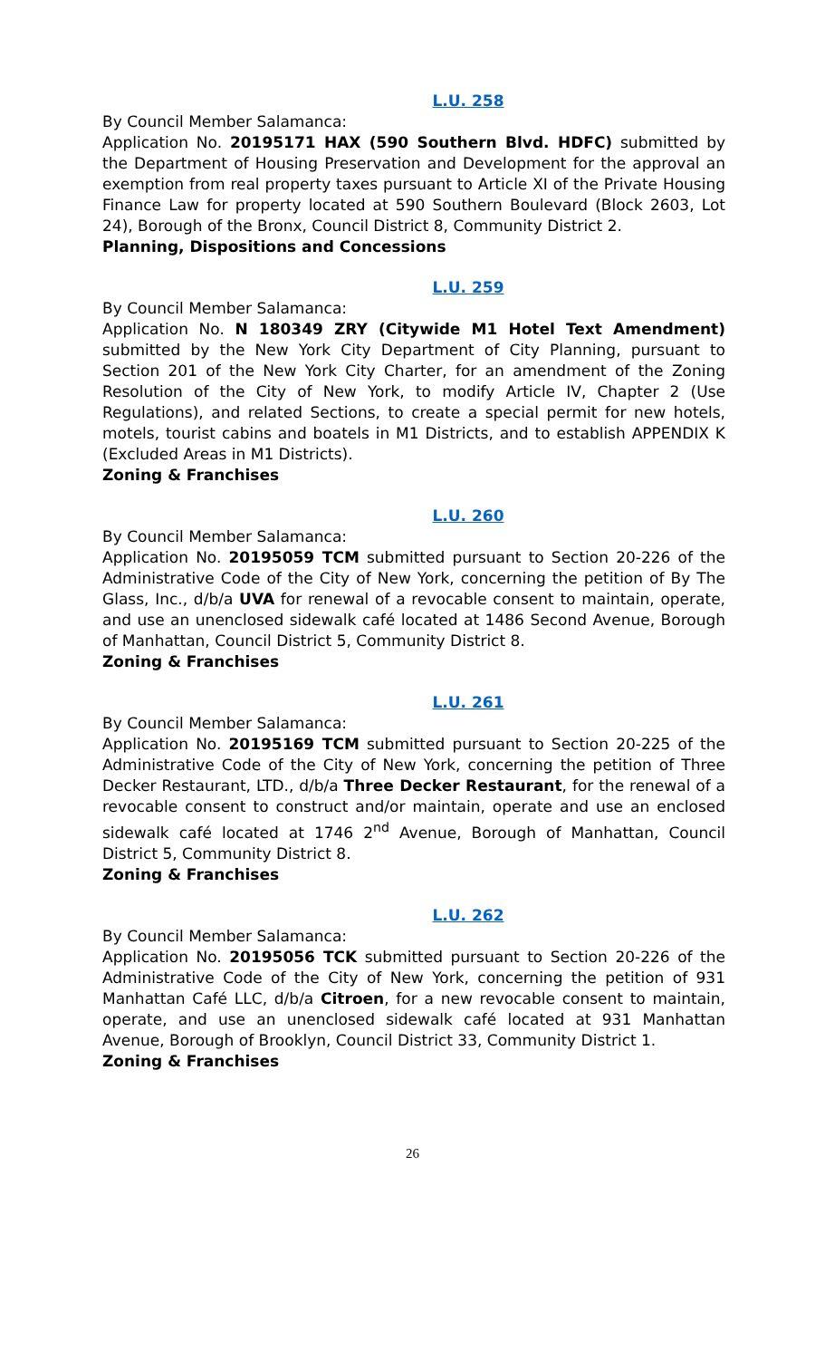L.U. 258
By Council Member Salamanca:
Application No. 20195171 HAX (590 Southern Blvd. HDFC) submitted by the Department of Housing Preservation and Development for the approval an exemption from real property taxes pursuant to Article XI of the Private Housing Finance Law for property located at 590 Southern Boulevard (Block 2603, Lot 24), Borough of the Bronx, Council District 8, Community District 2.
Planning, Dispositions and Concessions
L.U. 259
By Council Member Salamanca:
Application No. N 180349 ZRY (Citywide M1 Hotel Text Amendment) submitted by the New York City Department of City Planning, pursuant to Section 201 of the New York City Charter, for an amendment of the Zoning Resolution of the City of New York, to modify Article IV, Chapter 2 (Use Regulations), and related Sections, to create a special permit for new hotels, motels, tourist cabins and boatels in M1 Districts, and to establish APPENDIX K (Excluded Areas in M1 Districts).
Zoning & Franchises
L.U. 260
By Council Member Salamanca:
Application No. 20195059 TCM submitted pursuant to Section 20-226 of the Administrative Code of the City of New York, concerning the petition of By The Glass, Inc., d/b/a UVA for renewal of a revocable consent to maintain, operate, and use an unenclosed sidewalk café located at 1486 Second Avenue, Borough of Manhattan, Council District 5, Community District 8.
Zoning & Franchises
L.U. 261
By Council Member Salamanca:
Application No. 20195169 TCM submitted pursuant to Section 20-225 of the Administrative Code of the City of New York, concerning the petition of Three Decker Restaurant, LTD., d/b/a Three Decker Restaurant, for the renewal of a revocable consent to construct and/or maintain, operate and use an enclosed sidewalk café located at 1746 2<sup>nd</sup> Avenue, Borough of Manhattan, Council District 5, Community District 8.
Zoning & Franchises
L.U. 262
By Council Member Salamanca:
Application No. 20195056 TCK submitted pursuant to Section 20-226 of the Administrative Code of the City of New York, concerning the petition of 931 Manhattan Café LLC, d/b/a Citroen, for a new revocable consent to maintain, operate, and use an unenclosed sidewalk café located at 931 Manhattan Avenue, Borough of Brooklyn, Council District 33, Community District 1.
Zoning & Franchises
26